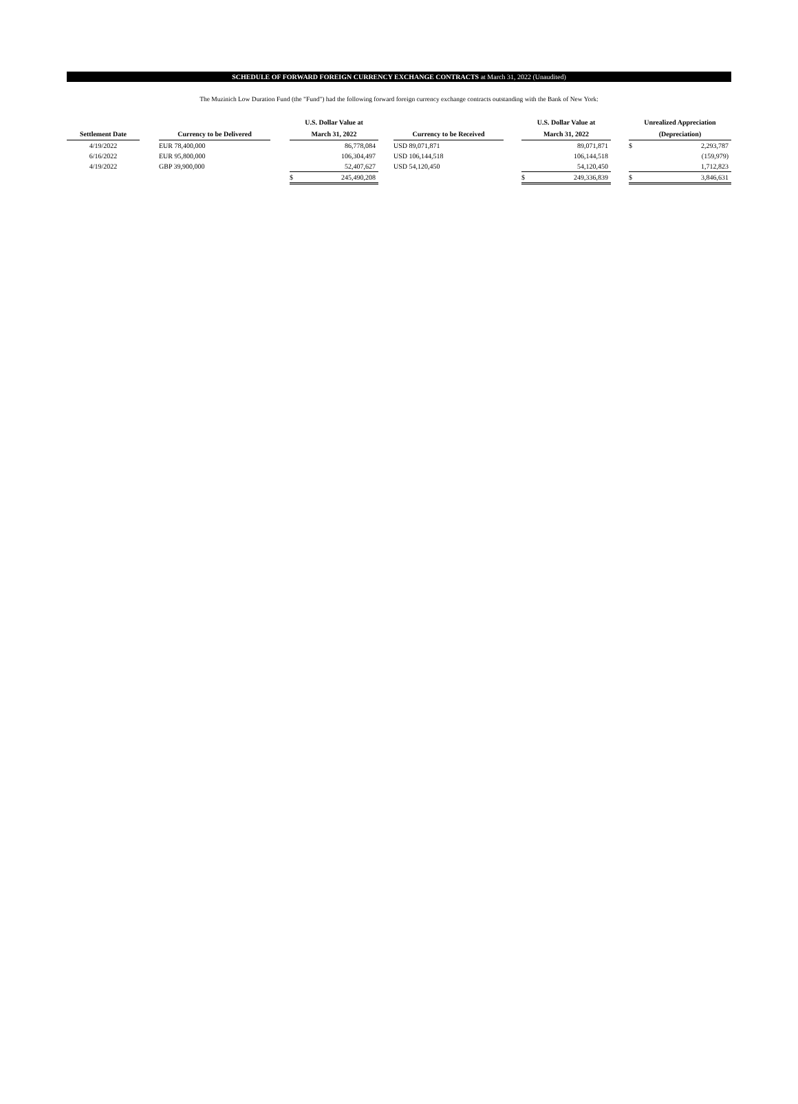SCHEDULE OF FORWARD FOREIGN CURRENCY EXCHANGE CONTRACTS at March 31, 2022 (Unaudited)
The Muzinich Low Duration Fund (the "Fund") had the following forward foreign currency exchange contracts outstanding with the Bank of New York:
| | | | | U.S. Dollar Value at | | | | | U.S. Dollar Value at | | | Unrealized Appreciation | |
| --- | --- | --- | --- | --- | --- | --- | --- | --- | --- | --- | --- | --- | --- |
| Settlement Date | | Currency to be Delivered | | March 31, 2022 | | | Currency to be Received | | March 31, 2022 | | | (Depreciation) | |
| 4/19/2022 | | EUR 78,400,000 | | | 86,778,084 | | USD 89,071,871 | | | 89,071,871 | | $ | 2,293,787 |
| 6/16/2022 | | EUR 95,800,000 | | | 106,304,497 | | USD 106,144,518 | | | 106,144,518 | | | (159,979) |
| 4/19/2022 | | GBP 39,900,000 | | | 52,407,627 | | USD 54,120,450 | | | 54,120,450 | | | 1,712,823 |
| | | | | $ | 245,490,208 | | | | $ | 249,336,839 | | $ | 3,846,631 |